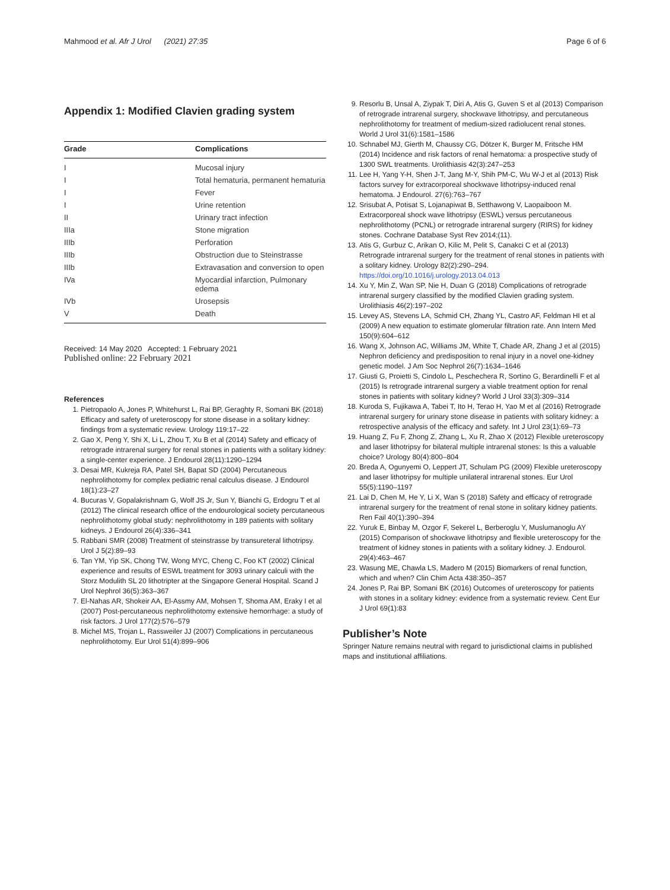Mahmood et al. Afr J Urol (2021) 27:35 Page 6 of 6
Appendix 1: Modified Clavien grading system
| Grade | Complications |
| --- | --- |
| I | Mucosal injury |
| I | Total hematuria, permanent hematuria |
| I | Fever |
| I | Urine retention |
| II | Urinary tract infection |
| IIIa | Stone migration |
| IIIb | Perforation |
| IIIb | Obstruction due to Steinstrasse |
| IIIb | Extravasation and conversion to open |
| IVa | Myocardial infarction, Pulmonary edema |
| IVb | Urosepsis |
| V | Death |
Received: 14 May 2020 Accepted: 1 February 2021
Published online: 22 February 2021
References
1. Pietropaolo A, Jones P, Whitehurst L, Rai BP, Geraghty R, Somani BK (2018) Efficacy and safety of ureteroscopy for stone disease in a solitary kidney: findings from a systematic review. Urology 119:17–22
2. Gao X, Peng Y, Shi X, Li L, Zhou T, Xu B et al (2014) Safety and efficacy of retrograde intrarenal surgery for renal stones in patients with a solitary kidney: a single-center experience. J Endourol 28(11):1290–1294
3. Desai MR, Kukreja RA, Patel SH, Bapat SD (2004) Percutaneous nephrolithotomy for complex pediatric renal calculus disease. J Endourol 18(1):23–27
4. Bucuras V, Gopalakrishnam G, Wolf JS Jr, Sun Y, Bianchi G, Erdogru T et al (2012) The clinical research office of the endourological society percutaneous nephrolithotomy global study: nephrolithotomy in 189 patients with solitary kidneys. J Endourol 26(4):336–341
5. Rabbani SMR (2008) Treatment of steinstrasse by transureteral lithotripsy. Urol J 5(2):89–93
6. Tan YM, Yip SK, Chong TW, Wong MYC, Cheng C, Foo KT (2002) Clinical experience and results of ESWL treatment for 3093 urinary calculi with the Storz Modulith SL 20 lithotripter at the Singapore General Hospital. Scand J Urol Nephrol 36(5):363–367
7. El-Nahas AR, Shokeir AA, El-Assmy AM, Mohsen T, Shoma AM, Eraky I et al (2007) Post-percutaneous nephrolithotomy extensive hemorrhage: a study of risk factors. J Urol 177(2):576–579
8. Michel MS, Trojan L, Rassweiler JJ (2007) Complications in percutaneous nephrolithotomy. Eur Urol 51(4):899–906
9. Resorlu B, Unsal A, Ziypak T, Diri A, Atis G, Guven S et al (2013) Comparison of retrograde intrarenal surgery, shockwave lithotripsy, and percutaneous nephrolithotomy for treatment of medium-sized radiolucent renal stones. World J Urol 31(6):1581–1586
10. Schnabel MJ, Gierth M, Chaussy CG, Dötzer K, Burger M, Fritsche HM (2014) Incidence and risk factors of renal hematoma: a prospective study of 1300 SWL treatments. Urolithiasis 42(3):247–253
11. Lee H, Yang Y-H, Shen J-T, Jang M-Y, Shih PM-C, Wu W-J et al (2013) Risk factors survey for extracorporeal shockwave lithotripsy-induced renal hematoma. J Endourol. 27(6):763–767
12. Srisubat A, Potisat S, Lojanapiwat B, Setthawong V, Laopaiboon M. Extracorporeal shock wave lithotripsy (ESWL) versus percutaneous nephrolithotomy (PCNL) or retrograde intrarenal surgery (RIRS) for kidney stones. Cochrane Database Syst Rev 2014;(11).
13. Atis G, Gurbuz C, Arikan O, Kilic M, Pelit S, Canakci C et al (2013) Retrograde intrarenal surgery for the treatment of renal stones in patients with a solitary kidney. Urology 82(2):290–294. https://doi.org/10.1016/j.urology.2013.04.013
14. Xu Y, Min Z, Wan SP, Nie H, Duan G (2018) Complications of retrograde intrarenal surgery classified by the modified Clavien grading system. Urolithiasis 46(2):197–202
15. Levey AS, Stevens LA, Schmid CH, Zhang YL, Castro AF, Feldman HI et al (2009) A new equation to estimate glomerular filtration rate. Ann Intern Med 150(9):604–612
16. Wang X, Johnson AC, Williams JM, White T, Chade AR, Zhang J et al (2015) Nephron deficiency and predisposition to renal injury in a novel one-kidney genetic model. J Am Soc Nephrol 26(7):1634–1646
17. Giusti G, Proietti S, Cindolo L, Peschechera R, Sortino G, Berardinelli F et al (2015) Is retrograde intrarenal surgery a viable treatment option for renal stones in patients with solitary kidney? World J Urol 33(3):309–314
18. Kuroda S, Fujikawa A, Tabei T, Ito H, Terao H, Yao M et al (2016) Retrograde intrarenal surgery for urinary stone disease in patients with solitary kidney: a retrospective analysis of the efficacy and safety. Int J Urol 23(1):69–73
19. Huang Z, Fu F, Zhong Z, Zhang L, Xu R, Zhao X (2012) Flexible ureteroscopy and laser lithotripsy for bilateral multiple intrarenal stones: Is this a valuable choice? Urology 80(4):800–804
20. Breda A, Ogunyemi O, Leppert JT, Schulam PG (2009) Flexible ureteroscopy and laser lithotripsy for multiple unilateral intrarenal stones. Eur Urol 55(5):1190–1197
21. Lai D, Chen M, He Y, Li X, Wan S (2018) Safety and efficacy of retrograde intrarenal surgery for the treatment of renal stone in solitary kidney patients. Ren Fail 40(1):390–394
22. Yuruk E, Binbay M, Ozgor F, Sekerel L, Berberoglu Y, Muslumanoglu AY (2015) Comparison of shockwave lithotripsy and flexible ureteroscopy for the treatment of kidney stones in patients with a solitary kidney. J. Endourol. 29(4):463–467
23. Wasung ME, Chawla LS, Madero M (2015) Biomarkers of renal function, which and when? Clin Chim Acta 438:350–357
24. Jones P, Rai BP, Somani BK (2016) Outcomes of ureteroscopy for patients with stones in a solitary kidney: evidence from a systematic review. Cent Eur J Urol 69(1):83
Publisher’s Note
Springer Nature remains neutral with regard to jurisdictional claims in published maps and institutional affiliations.